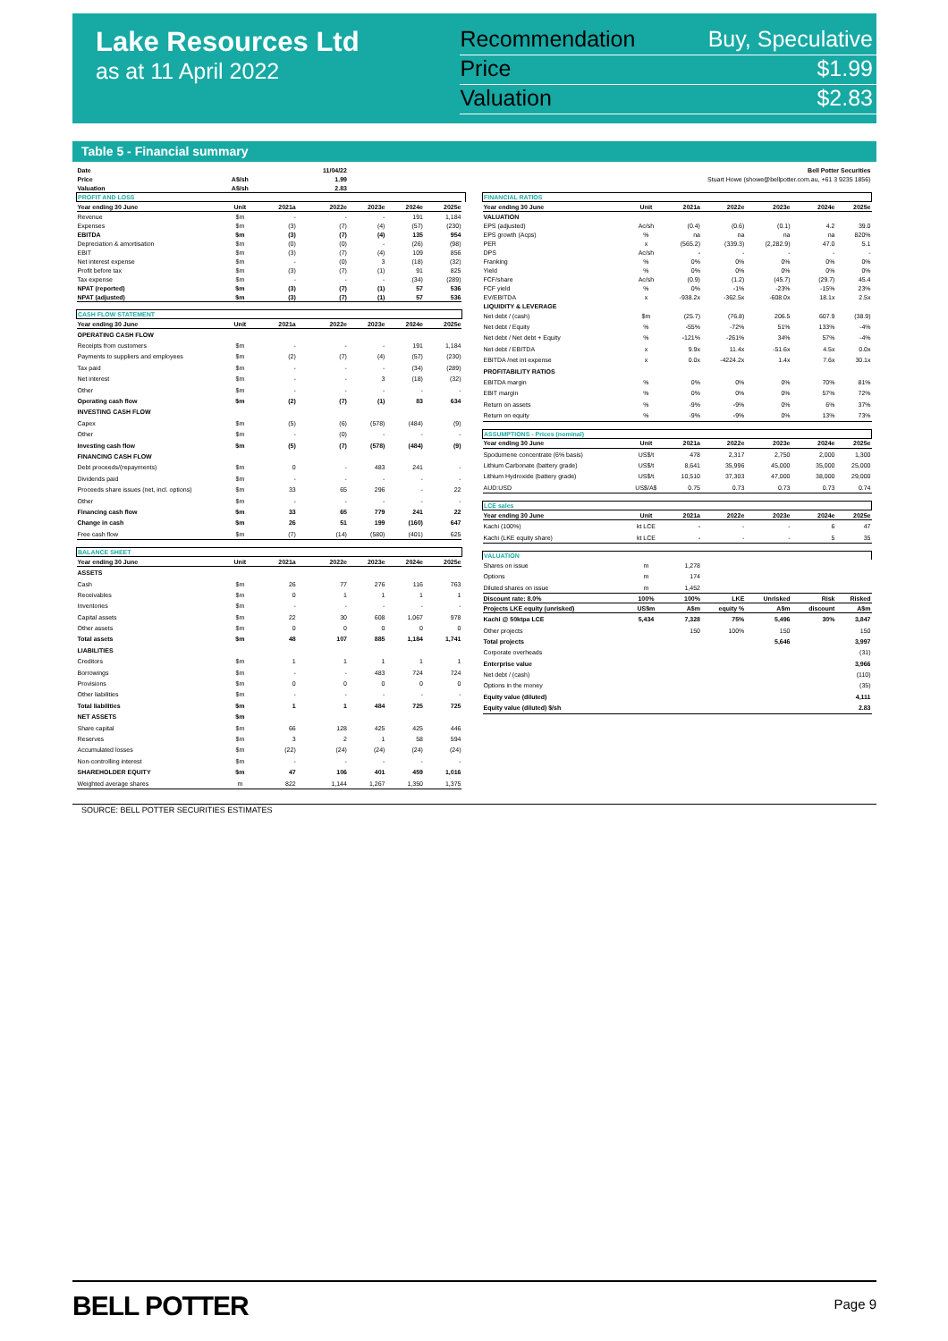Lake Resources Ltd
as at 11 April 2022
Recommendation Buy, Speculative
Price $1.99
Valuation $2.83
Table 5 - Financial summary
| Date | | | 11/04/22 | | | | |
| Price | A$/sh | | 1.99 | | | | |
| Valuation | A$/sh | | 2.83 | | | | |
| PROFIT AND LOSS | | | | | | | |
| Year ending 30 June | Unit | 2021a | 2022e | 2023e | 2024e | 2025e | |
| Revenue | $m | - | - | - | 191 | 1,184 | |
| Expenses | $m | (3) | (7) | (4) | (57) | (230) | |
| EBITDA | $m | (3) | (7) | (4) | 135 | 954 | |
| Depreciation & amortisation | $m | (0) | (0) | - | (26) | (98) | |
| EBIT | $m | (3) | (7) | (4) | 109 | 856 | |
| Net interest expense | $m | - | (0) | 3 | (18) | (32) | |
| Profit before tax | $m | (3) | (7) | (1) | 91 | 825 | |
| Tax expense | $m | - | - | - | (34) | (289) | |
| NPAT (reported) | $m | (3) | (7) | (1) | 57 | 536 | |
| NPAT (adjusted) | $m | (3) | (7) | (1) | 57 | 536 | |
| CASH FLOW STATEMENT | | | | | | | |
| Year ending 30 June | Unit | 2021a | 2022e | 2023e | 2024e | 2025e | |
| OPERATING CASH FLOW | | | | | | | |
| Receipts from customers | $m | - | - | - | 191 | 1,184 | |
| Payments to suppliers and employees | $m | (2) | (7) | (4) | (57) | (230) | |
| Tax paid | $m | - | - | - | (34) | (289) | |
| Net interest | $m | - | - | 3 | (18) | (32) | |
| Other | $m | - | - | - | - | - | |
| Operating cash flow | $m | (2) | (7) | (1) | 83 | 634 | |
| INVESTING CASH FLOW | | | | | | | |
| Capex | $m | (5) | (6) | (578) | (484) | (9) | |
| Other | $m | - | (0) | - | - | - | |
| Investing cash flow | $m | (5) | (7) | (578) | (484) | (9) | |
| FINANCING CASH FLOW | | | | | | | |
| Debt proceeds/(repayments) | $m | 0 | - | 483 | 241 | - | |
| Dividends paid | $m | - | - | - | - | - | |
| Proceeds share issues (net, incl. options) | $m | 33 | 65 | 296 | - | 22 | |
| Other | $m | - | - | - | - | - | |
| Financing cash flow | $m | 33 | 65 | 779 | 241 | 22 | |
| Change in cash | $m | 26 | 51 | 199 | (160) | 647 | |
| Free cash flow | $m | (7) | (14) | (580) | (401) | 625 | |
| BALANCE SHEET | | | | | | | |
| Year ending 30 June | Unit | 2021a | 2022e | 2023e | 2024e | 2025e | |
| ASSETS | | | | | | | |
| Cash | $m | 26 | 77 | 276 | 116 | 763 | |
| Receivables | $m | 0 | 1 | 1 | 1 | 1 | |
| Inventories | $m | - | - | - | - | - | |
| Capital assets | $m | 22 | 30 | 608 | 1,067 | 978 | |
| Other assets | $m | 0 | 0 | 0 | 0 | 0 | |
| Total assets | $m | 48 | 107 | 885 | 1,184 | 1,741 | |
| LIABILITIES | | | | | | | |
| Creditors | $m | 1 | 1 | 1 | 1 | 1 | |
| Borrowings | $m | - | - | 483 | 724 | 724 | |
| Provisions | $m | 0 | 0 | 0 | 0 | 0 | |
| Other liabilities | $m | - | - | - | - | - | |
| Total liabilities | $m | 1 | 1 | 484 | 725 | 725 | |
| NET ASSETS | $m | | | | | | |
| Share capital | $m | 66 | 128 | 425 | 425 | 446 | |
| Reserves | $m | 3 | 2 | 1 | 58 | 594 | |
| Accumulated losses | $m | (22) | (24) | (24) | (24) | (24) | |
| Non-controlling interest | $m | - | - | - | - | - | |
| SHAREHOLDER EQUITY | $m | 47 | 106 | 401 | 459 | 1,016 | |
| Weighted average shares | m | 822 | 1,144 | 1,267 | 1,350 | 1,375 | |
| Bell Potter Securities | | | | | | |
| Stuart Howe (showe@bellpotter.com.au, +61 3 9235 1856) | | | | | | |
| FINANCIAL RATIOS | | | | | | |
| Year ending 30 June | Unit | 2021a | 2022e | 2023e | 2024e | 2025e |
| VALUATION | | | | | | |
| EPS (adjusted) | Ac/sh | (0.4) | (0.6) | (0.1) | 4.2 | 39.0 |
| EPS growth (Acps) | % | na | na | na | na | 820% |
| PER | x | (565.2) | (339.3) | (2,282.9) | 47.0 | 5.1 |
| DPS | Ac/sh | - | - | - | - | - |
| Franking | % | 0% | 0% | 0% | 0% | 0% |
| Yield | % | 0% | 0% | 0% | 0% | 0% |
| FCF/share | Ac/sh | (0.9) | (1.2) | (45.7) | (29.7) | 45.4 |
| FCF yield | % | 0% | -1% | -23% | -15% | 23% |
| EV/EBITDA | x | -938.2x | -362.5x | -608.0x | 18.1x | 2.5x |
| LIQUIDITY & LEVERAGE | | | | | | |
| Net debt / (cash) | $m | (25.7) | (76.8) | 206.5 | 607.9 | (38.9) |
| Net debt / Equity | % | -55% | -72% | 51% | 133% | -4% |
| Net debt / Net debt + Equity | % | -121% | -261% | 34% | 57% | -4% |
| Net debt / EBITDA | x | 9.9x | 11.4x | -51.6x | 4.5x | 0.0x |
| EBITDA /net int expense | x | 0.0x | -4224.2x | 1.4x | 7.6x | 30.1x |
| PROFITABILITY RATIOS | | | | | | |
| EBITDA margin | % | 0% | 0% | 0% | 70% | 81% |
| EBIT margin | % | 0% | 0% | 0% | 57% | 72% |
| Return on assets | % | -9% | -9% | 0% | 6% | 37% |
| Return on equity | % | -9% | -9% | 0% | 13% | 73% |
| ASSUMPTIONS - Prices (nominal) | | | | | | |
| Year ending 30 June | Unit | 2021a | 2022e | 2023e | 2024e | 2025e |
| Spodumene concentrate (6% basis) | US$/t | 478 | 2,317 | 2,750 | 2,000 | 1,300 |
| Lithium Carbonate (battery grade) | US$/t | 8,641 | 35,996 | 45,000 | 35,000 | 25,000 |
| Lithium Hydroxide (battery grade) | US$/t | 10,510 | 37,303 | 47,000 | 38,000 | 29,000 |
| AUD:USD | US$/A$ | 0.75 | 0.73 | 0.73 | 0.73 | 0.74 |
| LCE sales | | | | | | |
| Year ending 30 June | Unit | 2021a | 2022e | 2023e | 2024e | 2025e |
| Kachi (100%) | kt LCE | - | - | - | 6 | 47 |
| Kachi (LKE equity share) | kt LCE | - | - | - | 5 | 35 |
| VALUATION | | | | | | |
| Shares on issue | m | 1,278 | | | | |
| Options | m | 174 | | | | |
| Diluted shares on issue | m | 1,452 | | | | |
| Discount rate: 8.0% | 100% | 100% | LKE | Unrisked | Risk | Risked |
| Projects LKE equity (unrisked) | US$m | A$m | equity % | A$m | discount | A$m |
| Kachi @ 50ktpa LCE | 5,434 | 7,328 | 75% | 5,496 | 30% | 3,847 |
| Other projects | | 150 | 100% | 150 | | 150 |
| Total projects | | | | 5,646 | | 3,997 |
| Corporate overheads | | | | | | (31) |
| Enterprise value | | | | | | 3,966 |
| Net debt / (cash) | | | | | | (110) |
| Options in the money | | | | | | (35) |
| Equity value (diluted) | | | | | | 4,111 |
| Equity value (diluted) $/sh | | | | | | 2.83 |
SOURCE: BELL POTTER SECURITIES ESTIMATES
BELL POTTER
Page 9